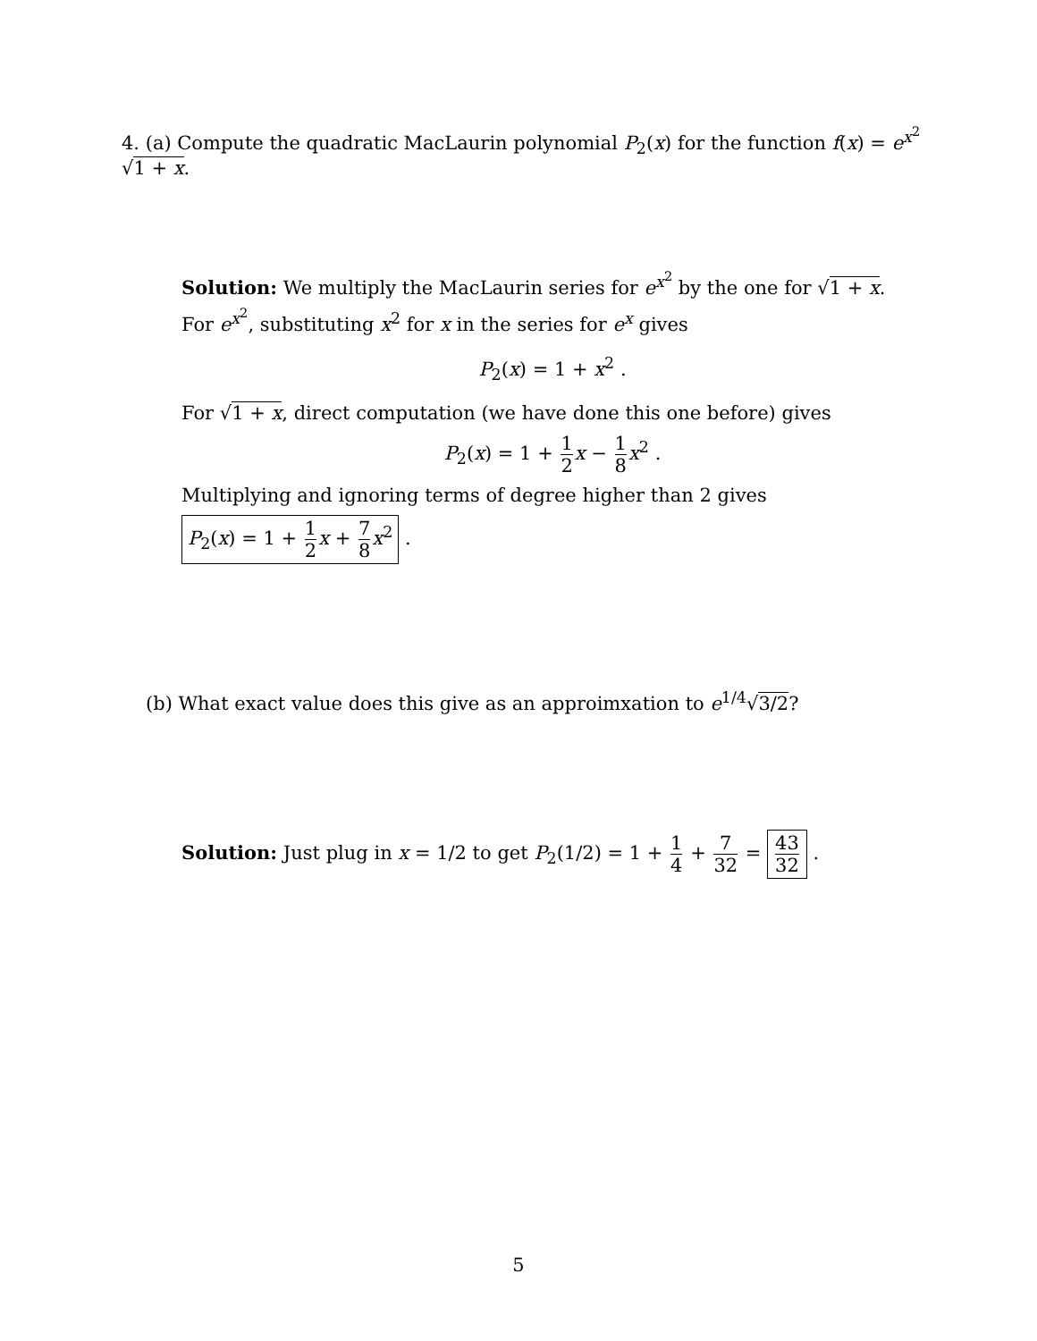4. (a) Compute the quadratic MacLaurin polynomial P<sub>2</sub>(x) for the function f(x) = e<sup>x<sup>2</sup></sup> √1 + x.
Solution: We multiply the MacLaurin series for e<sup>x<sup>2</sup></sup> by the one for √1 + x. For e<sup>x<sup>2</sup></sup>, substituting x<sup>2</sup> for x in the series for e<sup>x</sup> gives
P<sub>2</sub>(x) = 1 + x<sup>2</sup> .
For √1 + x, direct computation (we have done this one before) gives
P<sub>2</sub>(x) = 1 + 1 2 x − 1 8 x<sup>2</sup> .
Multiplying and ignoring terms of degree higher than 2 gives
P<sub>2</sub>(x) = 1 + 1 2 x + 7 8 x<sup>2</sup> .
(b) What exact value does this give as an approimxation to e<sup>1/4</sup>√3/2?
Solution: Just plug in x = 1/2 to get P<sub>2</sub>(1/2) = 1 + 1 4 + 7 32 = 43 32 .
5